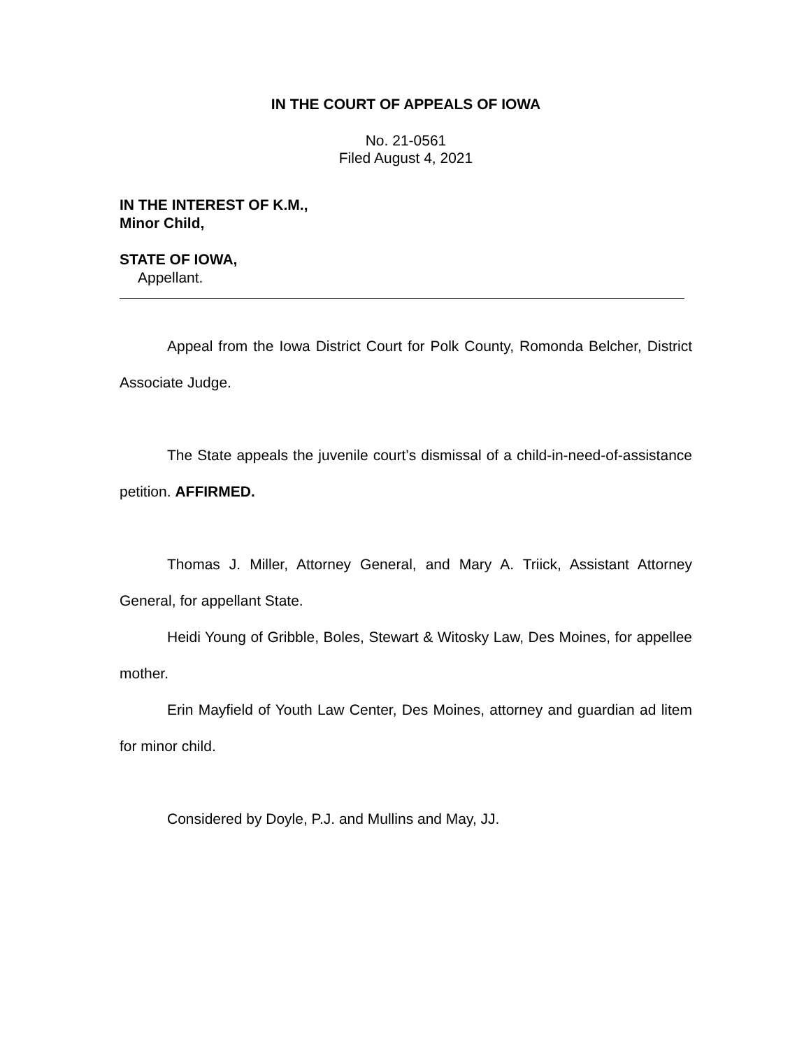IN THE COURT OF APPEALS OF IOWA
No. 21-0561
Filed August 4, 2021
IN THE INTEREST OF K.M.,
Minor Child,
STATE OF IOWA,
Appellant.
Appeal from the Iowa District Court for Polk County, Romonda Belcher, District Associate Judge.
The State appeals the juvenile court’s dismissal of a child-in-need-of-assistance petition. AFFIRMED.
Thomas J. Miller, Attorney General, and Mary A. Triick, Assistant Attorney General, for appellant State.
Heidi Young of Gribble, Boles, Stewart & Witosky Law, Des Moines, for appellee mother.
Erin Mayfield of Youth Law Center, Des Moines, attorney and guardian ad litem for minor child.
Considered by Doyle, P.J. and Mullins and May, JJ.